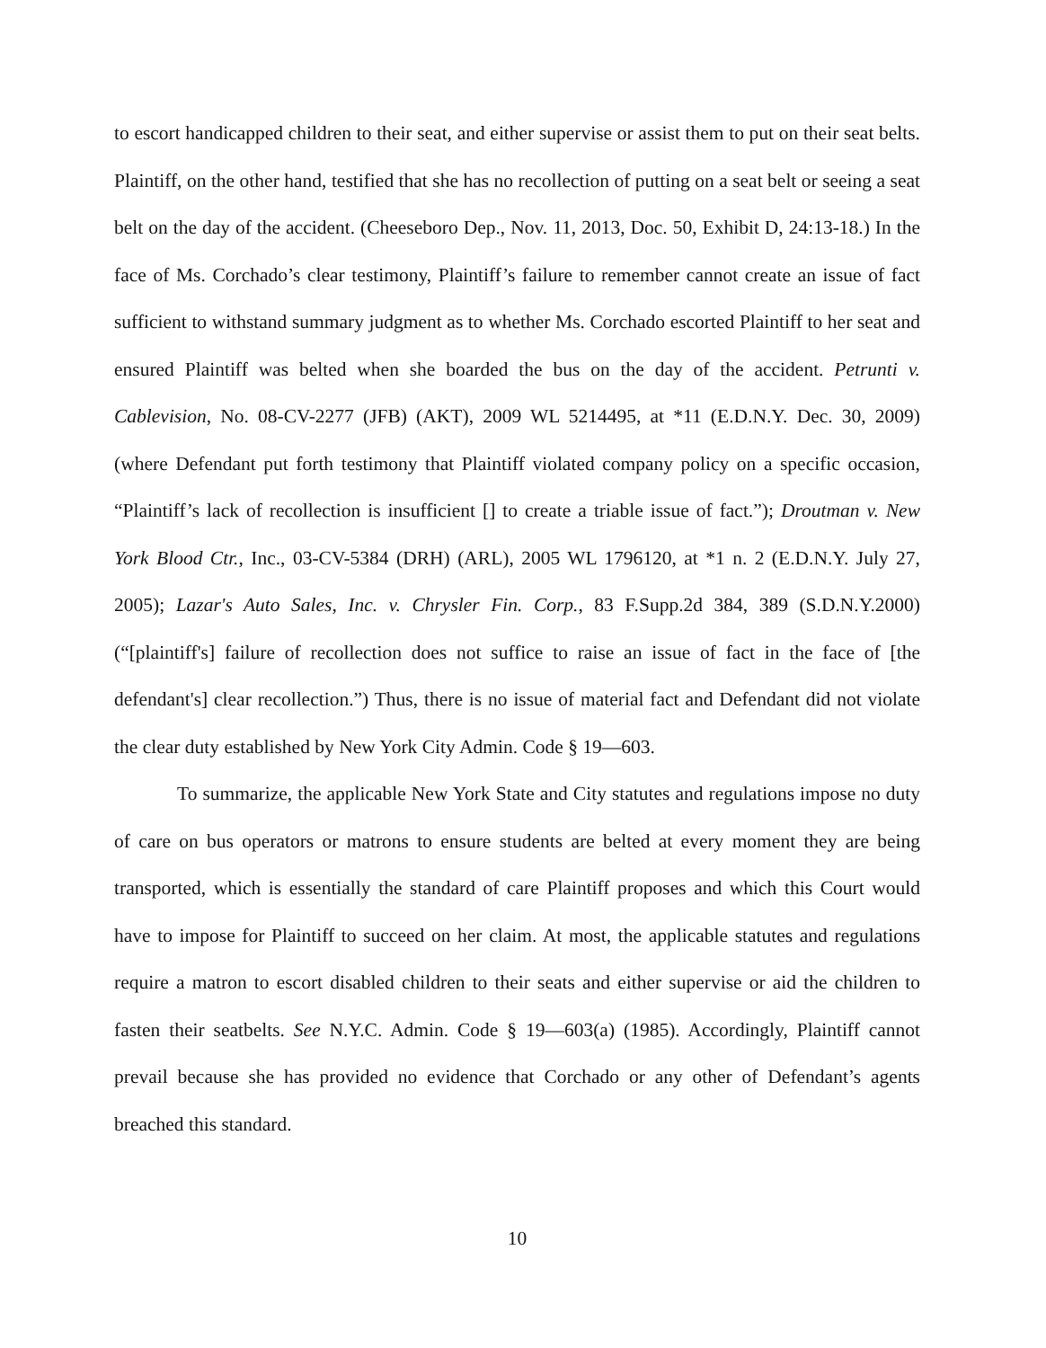to escort handicapped children to their seat, and either supervise or assist them to put on their seat belts. Plaintiff, on the other hand, testified that she has no recollection of putting on a seat belt or seeing a seat belt on the day of the accident. (Cheeseboro Dep., Nov. 11, 2013, Doc. 50, Exhibit D, 24:13-18.) In the face of Ms. Corchado’s clear testimony, Plaintiff’s failure to remember cannot create an issue of fact sufficient to withstand summary judgment as to whether Ms. Corchado escorted Plaintiff to her seat and ensured Plaintiff was belted when she boarded the bus on the day of the accident. Petrunti v. Cablevision, No. 08-CV-2277 (JFB) (AKT), 2009 WL 5214495, at *11 (E.D.N.Y. Dec. 30, 2009) (where Defendant put forth testimony that Plaintiff violated company policy on a specific occasion, “Plaintiff’s lack of recollection is insufficient [] to create a triable issue of fact.”); Droutman v. New York Blood Ctr., Inc., 03-CV-5384 (DRH) (ARL), 2005 WL 1796120, at *1 n. 2 (E.D.N.Y. July 27, 2005); Lazar's Auto Sales, Inc. v. Chrysler Fin. Corp., 83 F.Supp.2d 384, 389 (S.D.N.Y.2000) (“[plaintiff's] failure of recollection does not suffice to raise an issue of fact in the face of [the defendant's] clear recollection.”) Thus, there is no issue of material fact and Defendant did not violate the clear duty established by New York City Admin. Code § 19—603.
To summarize, the applicable New York State and City statutes and regulations impose no duty of care on bus operators or matrons to ensure students are belted at every moment they are being transported, which is essentially the standard of care Plaintiff proposes and which this Court would have to impose for Plaintiff to succeed on her claim. At most, the applicable statutes and regulations require a matron to escort disabled children to their seats and either supervise or aid the children to fasten their seatbelts. See N.Y.C. Admin. Code § 19—603(a) (1985). Accordingly, Plaintiff cannot prevail because she has provided no evidence that Corchado or any other of Defendant’s agents breached this standard.
10